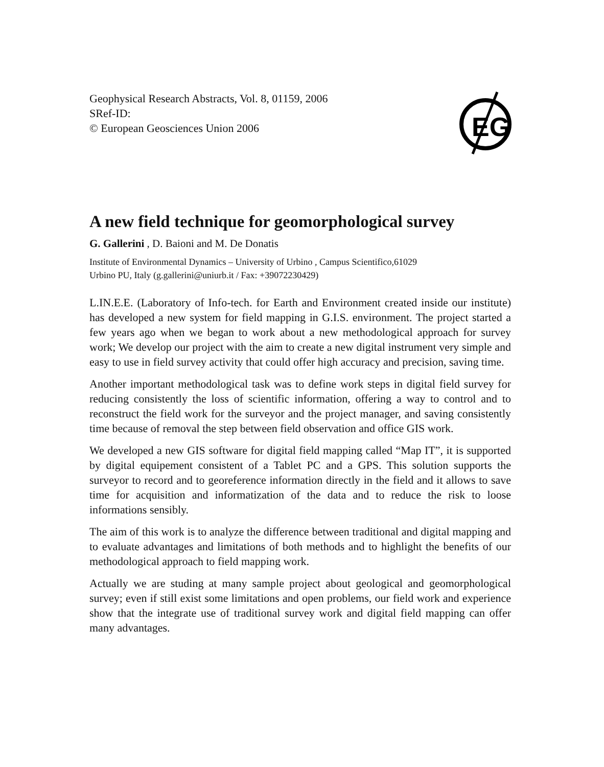EG
Geophysical Research Abstracts, Vol. 8, 01159, 2006
SRef-ID:
© European Geosciences Union 2006
A new field technique for geomorphological survey
G. Gallerini , D. Baioni and M. De Donatis
Institute of Environmental Dynamics – University of Urbino , Campus Scientifico,61029
Urbino PU, Italy (g.gallerini@uniurb.it / Fax: +39072230429)
L.IN.E.E. (Laboratory of Info-tech. for Earth and Environment created inside our institute) has developed a new system for field mapping in G.I.S. environment. The project started a few years ago when we began to work about a new methodological approach for survey work; We develop our project with the aim to create a new digital instrument very simple and easy to use in field survey activity that could offer high accuracy and precision, saving time.
Another important methodological task was to define work steps in digital field survey for reducing consistently the loss of scientific information, offering a way to control and to reconstruct the field work for the surveyor and the project manager, and saving consistently time because of removal the step between field observation and office GIS work.
We developed a new GIS software for digital field mapping called “Map IT”, it is supported by digital equipement consistent of a Tablet PC and a GPS. This solution supports the surveyor to record and to georeference information directly in the field and it allows to save time for acquisition and informatization of the data and to reduce the risk to loose informations sensibly.
The aim of this work is to analyze the difference between traditional and digital mapping and to evaluate advantages and limitations of both methods and to highlight the benefits of our methodological approach to field mapping work.
Actually we are studing at many sample project about geological and geomorphological survey; even if still exist some limitations and open problems, our field work and experience show that the integrate use of traditional survey work and digital field mapping can offer many advantages.